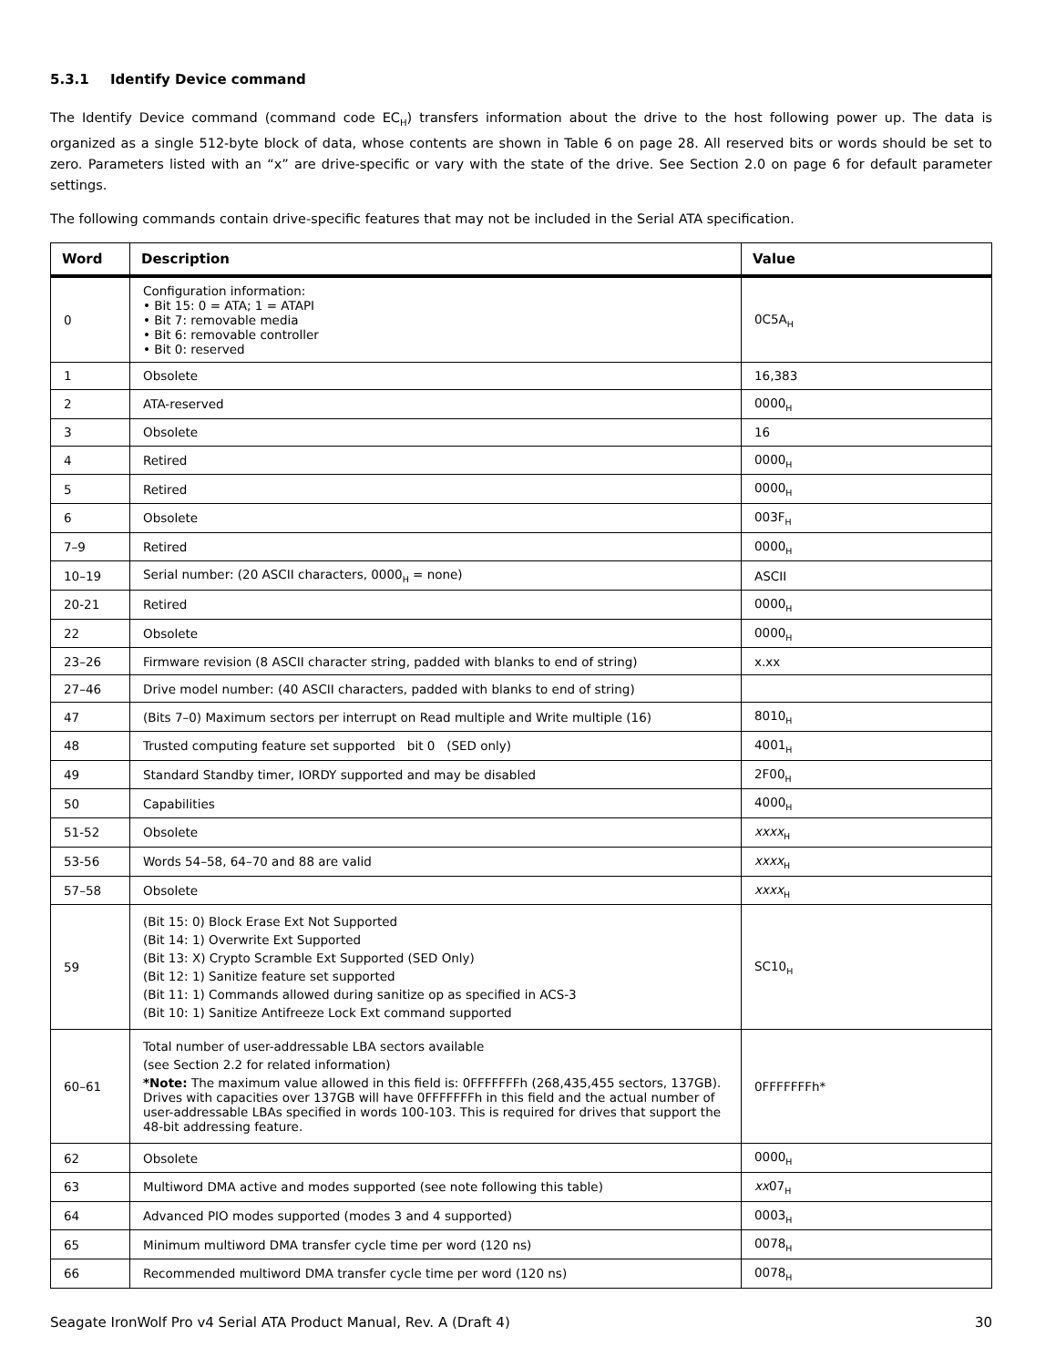5.3.1 Identify Device command
The Identify Device command (command code EC<sub>H</sub>) transfers information about the drive to the host following power up. The data is organized as a single 512-byte block of data, whose contents are shown in Table 6 on page 28. All reserved bits or words should be set to zero. Parameters listed with an “x” are drive-specific or vary with the state of the drive. See Section 2.0 on page 6 for default parameter settings.
The following commands contain drive-specific features that may not be included in the Serial ATA specification.
| Word | Description | Value |
| --- | --- | --- |
| 0 | Configuration information: • Bit 15: 0 = ATA; 1 = ATAPI • Bit 7: removable media • Bit 6: removable controller • Bit 0: reserved | 0C5A<sub>H</sub> |
| 1 | Obsolete | 16,383 |
| 2 | ATA-reserved | 0000<sub>H</sub> |
| 3 | Obsolete | 16 |
| 4 | Retired | 0000<sub>H</sub> |
| 5 | Retired | 0000<sub>H</sub> |
| 6 | Obsolete | 003F<sub>H</sub> |
| 7–9 | Retired | 0000<sub>H</sub> |
| 10–19 | Serial number: (20 ASCII characters, 0000<sub>H</sub> = none) | ASCII |
| 20-21 | Retired | 0000<sub>H</sub> |
| 22 | Obsolete | 0000<sub>H</sub> |
| 23–26 | Firmware revision (8 ASCII character string, padded with blanks to end of string) | x.xx |
| 27–46 | Drive model number: (40 ASCII characters, padded with blanks to end of string) | |
| 47 | (Bits 7–0) Maximum sectors per interrupt on Read multiple and Write multiple (16) | 8010<sub>H</sub> |
| 48 | Trusted computing feature set supported bit 0 (SED only) | 4001<sub>H</sub> |
| 49 | Standard Standby timer, IORDY supported and may be disabled | 2F00<sub>H</sub> |
| 50 | Capabilities | 4000<sub>H</sub> |
| 51-52 | Obsolete | xxxx<sub>H</sub> |
| 53-56 | Words 54–58, 64–70 and 88 are valid | xxxx<sub>H</sub> |
| 57–58 | Obsolete | xxxx<sub>H</sub> |
| 59 | (Bit 15: 0) Block Erase Ext Not Supported (Bit 14: 1) Overwrite Ext Supported (Bit 13: X) Crypto Scramble Ext Supported (SED Only) (Bit 12: 1) Sanitize feature set supported (Bit 11: 1) Commands allowed during sanitize op as specified in ACS-3 (Bit 10: 1) Sanitize Antifreeze Lock Ext command supported | SC10<sub>H</sub> |
| 60–61 | Total number of user-addressable LBA sectors available (see Section 2.2 for related information) *Note: The maximum value allowed in this field is: 0FFFFFFFh (268,435,455 sectors, 137GB). Drives with capacities over 137GB will have 0FFFFFFFh in this field and the actual number of user-addressable LBAs specified in words 100-103. This is required for drives that support the 48-bit addressing feature. | 0FFFFFFFh* |
| 62 | Obsolete | 0000<sub>H</sub> |
| 63 | Multiword DMA active and modes supported (see note following this table) | xx 07<sub>H</sub> |
| 64 | Advanced PIO modes supported (modes 3 and 4 supported) | 0003<sub>H</sub> |
| 65 | Minimum multiword DMA transfer cycle time per word (120 ns) | 0078<sub>H</sub> |
| 66 | Recommended multiword DMA transfer cycle time per word (120 ns) | 0078<sub>H</sub> |
Seagate IronWolf Pro v4 Serial ATA Product Manual, Rev. A (Draft 4) 30